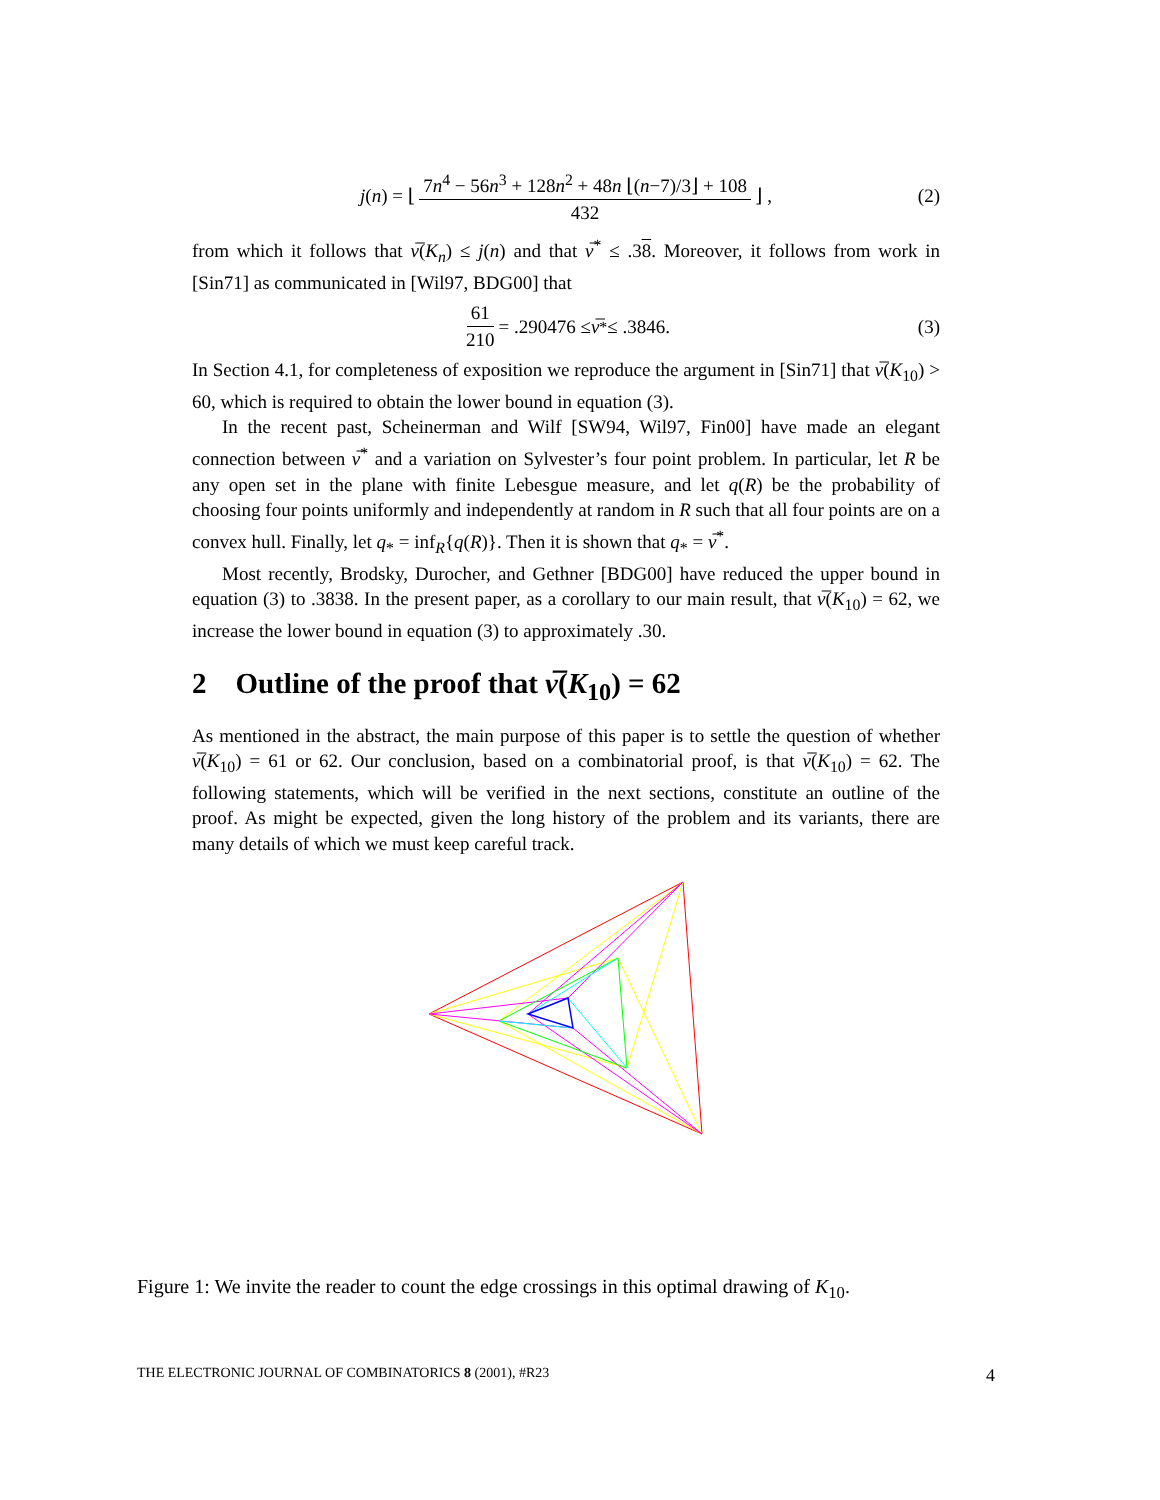j (n) = ⌊ 7n<sup>4</sup> − 56n<sup>3</sup> + 128n<sup>2</sup> + 48n ⌊(n−7)/3⌋ + 108 432 ⌋ , (2)
from which it follows that ν̅(K<sub>n</sub>) ≤ j(n) and that ν̅<sup>*</sup> ≤ .38. Moreover, it follows from work in [Sin71] as communicated in [Wil97, BDG00] that
61 210 = .290476 ≤ ν̅<sup>*</sup> ≤ .3846. (3)
In Section 4.1, for completeness of exposition we reproduce the argument in [Sin71] that ν̅(K<sub>10</sub>) > 60, which is required to obtain the lower bound in equation (3).
In the recent past, Scheinerman and Wilf [SW94, Wil97, Fin00] have made an elegant connection between ν̅<sup>*</sup> and a variation on Sylvester’s four point problem. In particular, let R be any open set in the plane with finite Lebesgue measure, and let q(R) be the probability of choosing four points uniformly and independently at random in R such that all four points are on a convex hull. Finally, let q<sub>*</sub> = inf<sub>R</sub>{q(R)}. Then it is shown that q<sub>*</sub> = ν̅<sup>*</sup>.
Most recently, Brodsky, Durocher, and Gethner [BDG00] have reduced the upper bound in equation (3) to .3838. In the present paper, as a corollary to our main result, that ν̅(K<sub>10</sub>) = 62, we increase the lower bound in equation (3) to approximately .30.
2 Outline of the proof that ν̅(K<sub>10</sub>) = 62
As mentioned in the abstract, the main purpose of this paper is to settle the question of whether ν̅(K<sub>10</sub>) = 61 or 62. Our conclusion, based on a combinatorial proof, is that ν̅(K<sub>10</sub>) = 62. The following statements, which will be verified in the next sections, constitute an outline of the proof. As might be expected, given the long history of the problem and its variants, there are many details of which we must keep careful track.
Figure 1: We invite the reader to count the edge crossings in this optimal drawing of K<sub>10</sub>.
THE ELECTRONIC JOURNAL OF COMBINATORICS 8 (2001), #R23 4